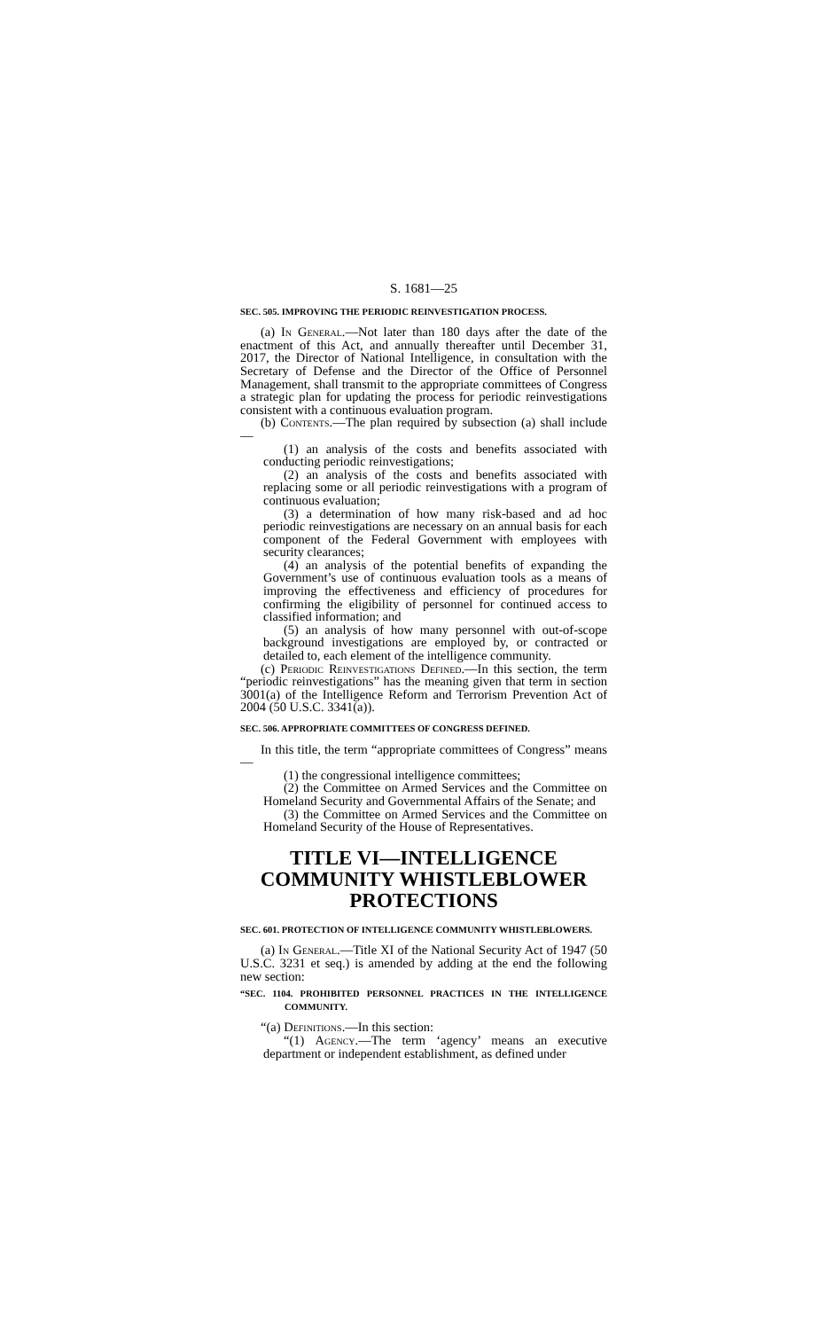S. 1681—25
SEC. 505. IMPROVING THE PERIODIC REINVESTIGATION PROCESS.
(a) In General.—Not later than 180 days after the date of the enactment of this Act, and annually thereafter until December 31, 2017, the Director of National Intelligence, in consultation with the Secretary of Defense and the Director of the Office of Personnel Management, shall transmit to the appropriate committees of Congress a strategic plan for updating the process for periodic reinvestigations consistent with a continuous evaluation program.
(b) Contents.—The plan required by subsection (a) shall include—
(1) an analysis of the costs and benefits associated with conducting periodic reinvestigations;
(2) an analysis of the costs and benefits associated with replacing some or all periodic reinvestigations with a program of continuous evaluation;
(3) a determination of how many risk-based and ad hoc periodic reinvestigations are necessary on an annual basis for each component of the Federal Government with employees with security clearances;
(4) an analysis of the potential benefits of expanding the Government’s use of continuous evaluation tools as a means of improving the effectiveness and efficiency of procedures for confirming the eligibility of personnel for continued access to classified information; and
(5) an analysis of how many personnel with out-of-scope background investigations are employed by, or contracted or detailed to, each element of the intelligence community.
(c) Periodic Reinvestigations Defined.—In this section, the term “periodic reinvestigations” has the meaning given that term in section 3001(a) of the Intelligence Reform and Terrorism Prevention Act of 2004 (50 U.S.C. 3341(a)).
SEC. 506. APPROPRIATE COMMITTEES OF CONGRESS DEFINED.
In this title, the term “appropriate committees of Congress” means—
(1) the congressional intelligence committees;
(2) the Committee on Armed Services and the Committee on Homeland Security and Governmental Affairs of the Senate; and
(3) the Committee on Armed Services and the Committee on Homeland Security of the House of Representatives.
TITLE VI—INTELLIGENCE COMMUNITY WHISTLEBLOWER PROTECTIONS
SEC. 601. PROTECTION OF INTELLIGENCE COMMUNITY WHISTLE­BLOWERS.
(a) In General.—Title XI of the National Security Act of 1947 (50 U.S.C. 3231 et seq.) is amended by adding at the end the following new section:
“SEC. 1104. PROHIBITED PERSONNEL PRACTICES IN THE INTEL­LIGENCE COMMUNITY.
“(a) Definitions.—In this section:
“(1) Agency.—The term ‘agency’ means an executive department or independent establishment, as defined under